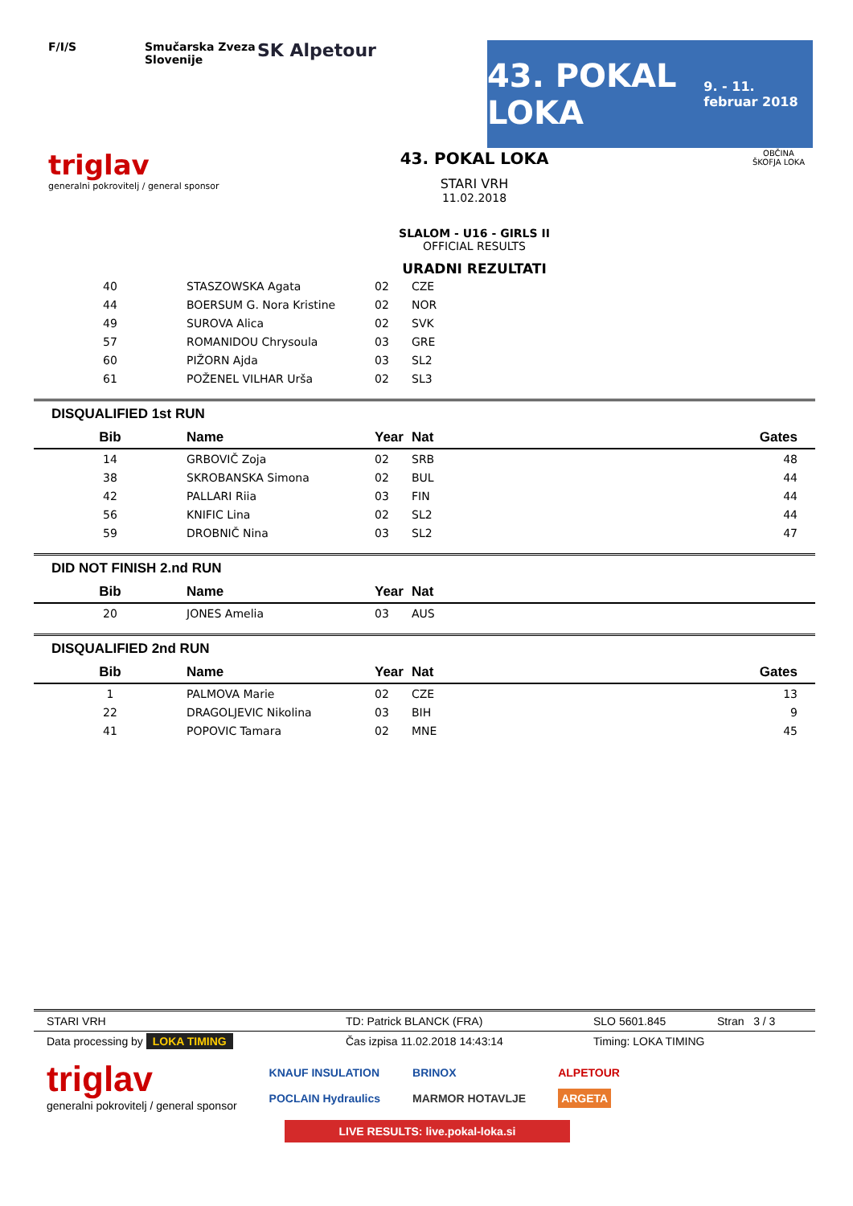F/I/S Smučarska Zveza Slovenije
SK Alpetour
43. POKAL LOKA
9. - 11. februar 2018
triglav
generalni pokrovitelj / general sponsor
43. POKAL LOKA
STARI VRH
11.02.2018
SLALOM - U16 - GIRLS II
OFFICIAL RESULTS
URADNI REZULTATI
OBČINA
ŠKOFJA LOKA
| 40 | STASZOWSKA Agata | 02 | CZE |
| 44 | BOERSUM G. Nora Kristine | 02 | NOR |
| 49 | SUROVA Alica | 02 | SVK |
| 57 | ROMANIDOU Chrysoula | 03 | GRE |
| 60 | PIŽORN Ajda | 03 | SL2 |
| 61 | POŽENEL VILHAR Urša | 02 | SL3 |
DISQUALIFIED 1st RUN
| Bib | Name | Year | Nat | Gates |
| --- | --- | --- | --- | --- |
| 14 | GRBOVIČ Zoja | 02 | SRB | 48 |
| 38 | SKROBANSKA Simona | 02 | BUL | 44 |
| 42 | PALLARI Riia | 03 | FIN | 44 |
| 56 | KNIFIC Lina | 02 | SL2 | 44 |
| 59 | DROBNIČ Nina | 03 | SL2 | 47 |
DID NOT FINISH 2.nd RUN
| Bib | Name | Year | Nat | |
| --- | --- | --- | --- | --- |
| 20 | JONES Amelia | 03 | AUS | |
DISQUALIFIED 2nd RUN
| Bib | Name | Year | Nat | Gates |
| --- | --- | --- | --- | --- |
| 1 | PALMOVA Marie | 02 | CZE | 13 |
| 22 | DRAGOLJEVIC Nikolina | 03 | BIH | 9 |
| 41 | POPOVIC Tamara | 02 | MNE | 45 |
STARI VRH TD: Patrick BLANCK (FRA) SLO 5601.845 Stran 3 / 3
Data processing by LOKA TIMING Čas izpisa 11.02.2018 14:43:14 Timing: LOKA TIMING
triglav
generalni pokrovitelj / general sponsor
KNAUF INSULATION
POCLAIN Hydraulics
BRINOX
MARMOR HOTAVLJE
ALPETOUR
ARGETA
LIVE RESULTS: live.pokal-loka.si